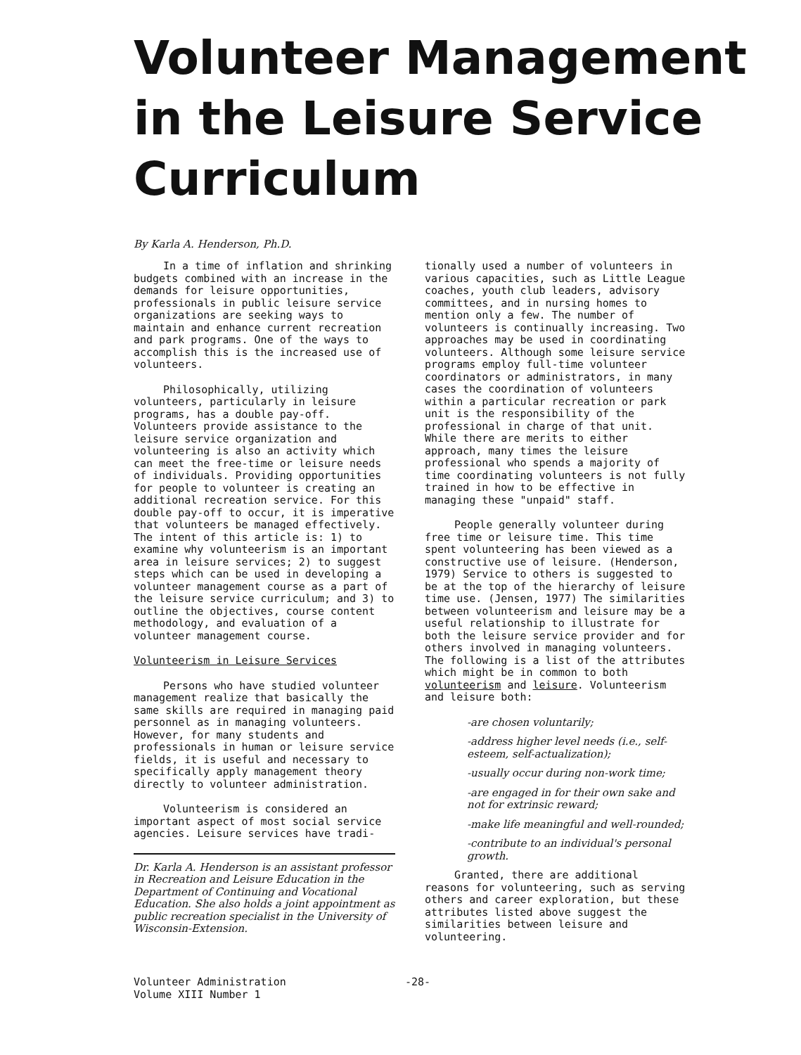Volunteer Management in the Leisure Service Curriculum
By Karla A. Henderson, Ph.D.
In a time of inflation and shrinking budgets combined with an increase in the demands for leisure opportunities, professionals in public leisure service organizations are seeking ways to maintain and enhance current recreation and park programs. One of the ways to accomplish this is the increased use of volunteers.
Philosophically, utilizing volunteers, particularly in leisure programs, has a double pay-off. Volunteers provide assistance to the leisure service organization and volunteering is also an activity which can meet the free-time or leisure needs of individuals. Providing opportunities for people to volunteer is creating an additional recreation service. For this double pay-off to occur, it is imperative that volunteers be managed effectively. The intent of this article is: 1) to examine why volunteerism is an important area in leisure services; 2) to suggest steps which can be used in developing a volunteer management course as a part of the leisure service curriculum; and 3) to outline the objectives, course content methodology, and evaluation of a volunteer management course.
Volunteerism in Leisure Services
Persons who have studied volunteer management realize that basically the same skills are required in managing paid personnel as in managing volunteers. However, for many students and professionals in human or leisure service fields, it is useful and necessary to specifically apply management theory directly to volunteer administration.
Volunteerism is considered an important aspect of most social service agencies. Leisure services have tradi-
Dr. Karla A. Henderson is an assistant professor in Recreation and Leisure Education in the Department of Continuing and Vocational Education. She also holds a joint appointment as public recreation specialist in the University of Wisconsin-Extension.
tionally used a number of volunteers in various capacities, such as Little League coaches, youth club leaders, advisory committees, and in nursing homes to mention only a few. The number of volunteers is continually increasing. Two approaches may be used in coordinating volunteers. Although some leisure service programs employ full-time volunteer coordinators or administrators, in many cases the coordination of volunteers within a particular recreation or park unit is the responsibility of the professional in charge of that unit. While there are merits to either approach, many times the leisure professional who spends a majority of time coordinating volunteers is not fully trained in how to be effective in managing these "unpaid" staff.
People generally volunteer during free time or leisure time. This time spent volunteering has been viewed as a constructive use of leisure. (Henderson, 1979) Service to others is suggested to be at the top of the hierarchy of leisure time use. (Jensen, 1977) The similarities between volunteerism and leisure may be a useful relationship to illustrate for both the leisure service provider and for others involved in managing volunteers. The following is a list of the attributes which might be in common to both volunteerism and leisure. Volunteerism and leisure both:
-are chosen voluntarily;
-address higher level needs (i.e., self-esteem, self-actualization);
-usually occur during non-work time;
-are engaged in for their own sake and not for extrinsic reward;
-make life meaningful and well-rounded;
-contribute to an individual's personal growth.
Granted, there are additional reasons for volunteering, such as serving others and career exploration, but these attributes listed above suggest the similarities between leisure and volunteering.
Volunteer Administration
Volume XIII Number 1
-28-